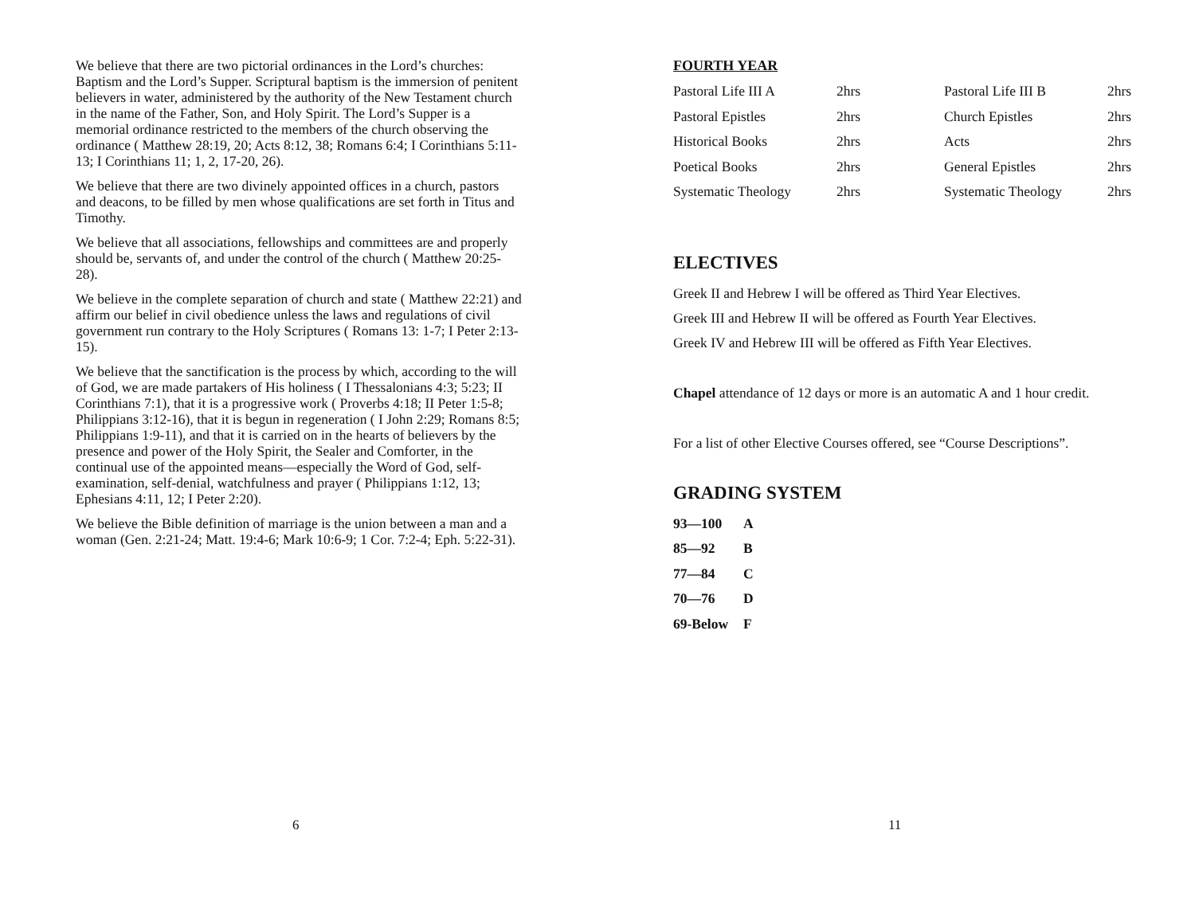We believe that there are two pictorial ordinances in the Lord’s churches: Baptism and the Lord’s Supper. Scriptural baptism is the immersion of penitent believers in water, administered by the authority of the New Testament church in the name of the Father, Son, and Holy Spirit. The Lord’s Supper is a memorial ordinance restricted to the members of the church observing the ordinance ( Matthew 28:19, 20; Acts 8:12, 38; Romans 6:4; I Corinthians 5:11-13; I Corinthians 11; 1, 2, 17-20, 26).
We believe that there are two divinely appointed offices in a church, pastors and deacons, to be filled by men whose qualifications are set forth in Titus and Timothy.
We believe that all associations, fellowships and committees are and properly should be, servants of, and under the control of the church ( Matthew 20:25-28).
We believe in the complete separation of church and state ( Matthew 22:21) and affirm our belief in civil obedience unless the laws and regulations of civil government run contrary to the Holy Scriptures ( Romans 13: 1-7; I Peter 2:13-15).
We believe that the sanctification is the process by which, according to the will of God, we are made partakers of His holiness ( I Thessalonians 4:3; 5:23; II Corinthians 7:1), that it is a progressive work ( Proverbs 4:18; II Peter 1:5-8; Philippians 3:12-16), that it is begun in regeneration ( I John 2:29; Romans 8:5; Philippians 1:9-11), and that it is carried on in the hearts of believers by the presence and power of the Holy Spirit, the Sealer and Comforter, in the continual use of the appointed means—especially the Word of God, self-examination, self-denial, watchfulness and prayer ( Philippians 1:12, 13; Ephesians 4:11, 12; I Peter 2:20).
We believe the Bible definition of marriage is the union between a man and a woman (Gen. 2:21-24; Matt. 19:4-6; Mark 10:6-9; 1 Cor. 7:2-4; Eph. 5:22-31).
6
FOURTH YEAR
| Pastoral Life III A | 2hrs | Pastoral Life III B | 2hrs |
| Pastoral Epistles | 2hrs | Church Epistles | 2hrs |
| Historical Books | 2hrs | Acts | 2hrs |
| Poetical Books | 2hrs | General Epistles | 2hrs |
| Systematic Theology | 2hrs | Systematic Theology | 2hrs |
ELECTIVES
Greek II and Hebrew I will be offered as Third Year Electives.
Greek III and Hebrew II will be offered as Fourth Year Electives.
Greek IV and Hebrew III will be offered as Fifth Year Electives.
Chapel attendance of 12 days or more is an automatic A and 1 hour credit.
For a list of other Elective Courses offered, see “Course Descriptions”.
GRADING SYSTEM
| 93—100 | A |
| 85—92 | B |
| 77—84 | C |
| 70—76 | D |
| 69-Below | F |
11